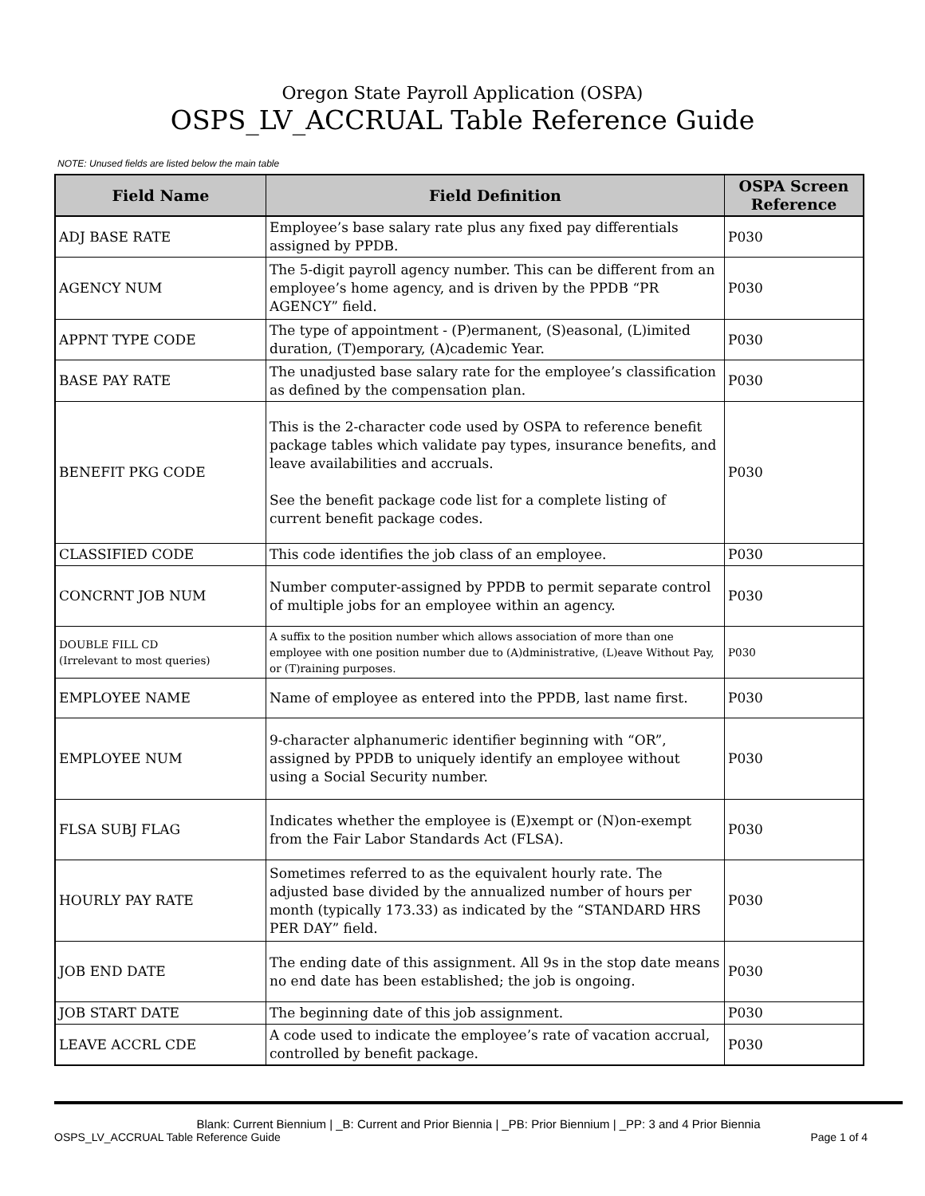Oregon State Payroll Application (OSPA)
OSPS_LV_ACCRUAL Table Reference Guide
NOTE: Unused fields are listed below the main table
| Field Name | Field Definition | OSPA Screen Reference |
| --- | --- | --- |
| ADJ BASE RATE | Employee’s base salary rate plus any fixed pay differentials assigned by PPDB. | P030 |
| AGENCY NUM | The 5-digit payroll agency number. This can be different from an employee’s home agency, and is driven by the PPDB “PR AGENCY” field. | P030 |
| APPNT TYPE CODE | The type of appointment - (P)ermanent, (S)easonal, (L)imited duration, (T)emporary, (A)cademic Year. | P030 |
| BASE PAY RATE | The unadjusted base salary rate for the employee’s classification as defined by the compensation plan. | P030 |
| BENEFIT PKG CODE | This is the 2-character code used by OSPA to reference benefit package tables which validate pay types, insurance benefits, and leave availabilities and accruals. See the benefit package code list for a complete listing of current benefit package codes. | P030 |
| CLASSIFIED CODE | This code identifies the job class of an employee. | P030 |
| CONCRNT JOB NUM | Number computer-assigned by PPDB to permit separate control of multiple jobs for an employee within an agency. | P030 |
| DOUBLE FILL CD (Irrelevant to most queries) | A suffix to the position number which allows association of more than one employee with one position number due to (A)dministrative, (L)eave Without Pay, or (T)raining purposes. | P030 |
| EMPLOYEE NAME | Name of employee as entered into the PPDB, last name first. | P030 |
| EMPLOYEE NUM | 9-character alphanumeric identifier beginning with “OR”, assigned by PPDB to uniquely identify an employee without using a Social Security number. | P030 |
| FLSA SUBJ FLAG | Indicates whether the employee is (E)xempt or (N)on-exempt from the Fair Labor Standards Act (FLSA). | P030 |
| HOURLY PAY RATE | Sometimes referred to as the equivalent hourly rate. The adjusted base divided by the annualized number of hours per month (typically 173.33) as indicated by the “STANDARD HRS PER DAY” field. | P030 |
| JOB END DATE | The ending date of this assignment. All 9s in the stop date means no end date has been established; the job is ongoing. | P030 |
| JOB START DATE | The beginning date of this job assignment. | P030 |
| LEAVE ACCRL CDE | A code used to indicate the employee’s rate of vacation accrual, controlled by benefit package. | P030 |
Blank: Current Biennium | _B: Current and Prior Biennia | _PB: Prior Biennium | _PP: 3 and 4 Prior Biennia
OSPS_LV_ACCRUAL Table Reference Guide Page 1 of 4